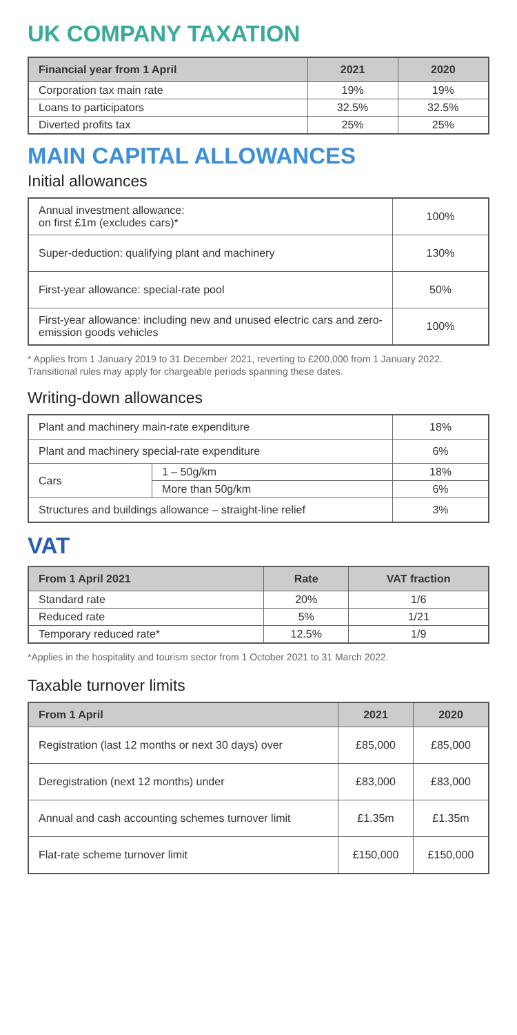UK COMPANY TAXATION
| Financial year from 1 April | 2021 | 2020 |
| --- | --- | --- |
| Corporation tax main rate | 19% | 19% |
| Loans to participators | 32.5% | 32.5% |
| Diverted profits tax | 25% | 25% |
MAIN CAPITAL ALLOWANCES
Initial allowances
| Annual investment allowance: on first £1m (excludes cars)* | 100% |
| Super-deduction: qualifying plant and machinery | 130% |
| First-year allowance: special-rate pool | 50% |
| First-year allowance: including new and unused electric cars and zero-emission goods vehicles | 100% |
* Applies from 1 January 2019 to 31 December 2021, reverting to £200,000 from 1 January 2022. Transitional rules may apply for chargeable periods spanning these dates.
Writing-down allowances
| Plant and machinery main-rate expenditure | | 18% |
| Plant and machinery special-rate expenditure | | 6% |
| Cars | 1 – 50g/km | 18% |
| | More than 50g/km | 6% |
| Structures and buildings allowance – straight-line relief | | 3% |
VAT
| From 1 April 2021 | Rate | VAT fraction |
| --- | --- | --- |
| Standard rate | 20% | 1/6 |
| Reduced rate | 5% | 1/21 |
| Temporary reduced rate* | 12.5% | 1/9 |
*Applies in the hospitality and tourism sector from 1 October 2021 to 31 March 2022.
Taxable turnover limits
| From 1 April | 2021 | 2020 |
| --- | --- | --- |
| Registration (last 12 months or next 30 days) over | £85,000 | £85,000 |
| Deregistration (next 12 months) under | £83,000 | £83,000 |
| Annual and cash accounting schemes turnover limit | £1.35m | £1.35m |
| Flat-rate scheme turnover limit | £150,000 | £150,000 |